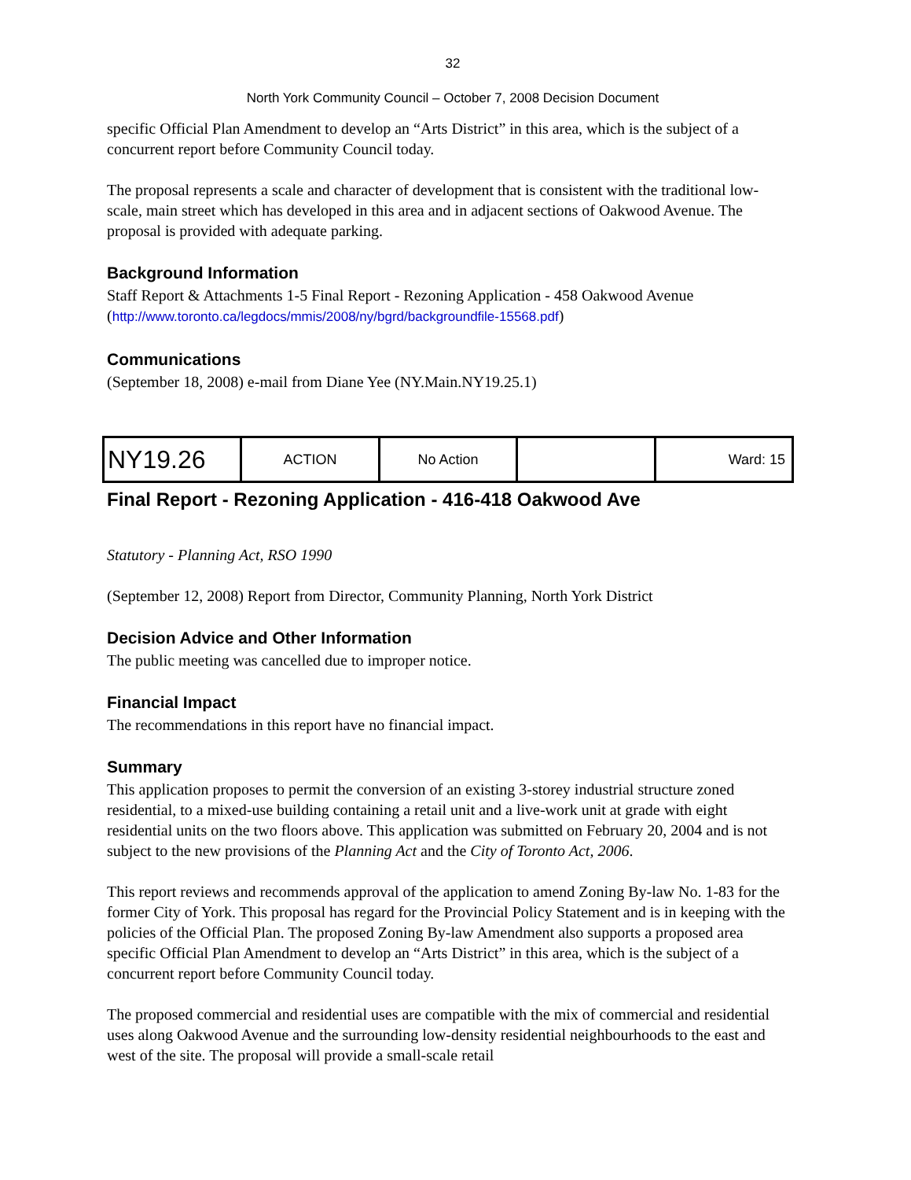32
North York Community Council – October 7, 2008 Decision Document
specific Official Plan Amendment to develop an “Arts District” in this area, which is the subject of a concurrent report before Community Council today.
The proposal represents a scale and character of development that is consistent with the traditional low-scale, main street which has developed in this area and in adjacent sections of Oakwood Avenue. The proposal is provided with adequate parking.
Background Information
Staff Report & Attachments 1-5 Final Report - Rezoning Application - 458 Oakwood Avenue
(http://www.toronto.ca/legdocs/mmis/2008/ny/bgrd/backgroundfile-15568.pdf)
Communications
(September 18, 2008) e-mail from Diane Yee (NY.Main.NY19.25.1)
| NY19.26 | ACTION | No Action | | Ward: 15 |
Final Report - Rezoning Application - 416-418 Oakwood Ave
Statutory - Planning Act, RSO 1990
(September 12, 2008) Report from Director, Community Planning, North York District
Decision Advice and Other Information
The public meeting was cancelled due to improper notice.
Financial Impact
The recommendations in this report have no financial impact.
Summary
This application proposes to permit the conversion of an existing 3-storey industrial structure zoned residential, to a mixed-use building containing a retail unit and a live-work unit at grade with eight residential units on the two floors above. This application was submitted on February 20, 2004 and is not subject to the new provisions of the Planning Act and the City of Toronto Act, 2006.
This report reviews and recommends approval of the application to amend Zoning By-law No. 1-83 for the former City of York. This proposal has regard for the Provincial Policy Statement and is in keeping with the policies of the Official Plan. The proposed Zoning By-law Amendment also supports a proposed area specific Official Plan Amendment to develop an “Arts District” in this area, which is the subject of a concurrent report before Community Council today.
The proposed commercial and residential uses are compatible with the mix of commercial and residential uses along Oakwood Avenue and the surrounding low-density residential neighbourhoods to the east and west of the site. The proposal will provide a small-scale retail